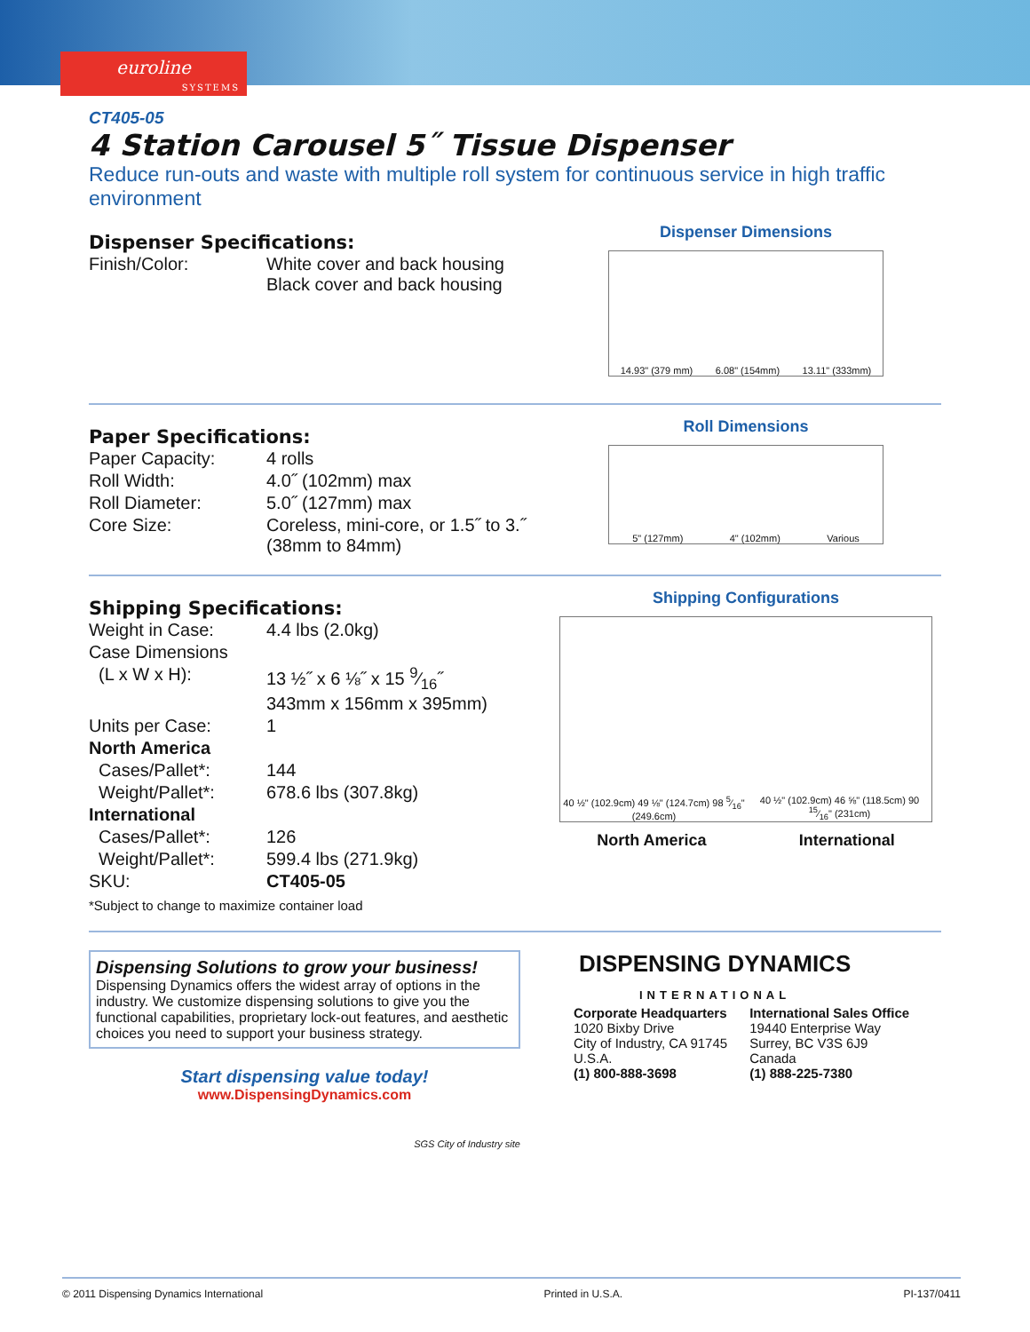euroline
SYSTEMS
CT405-05
4 Station Carousel 5˝ Tissue Dispenser
Reduce run-outs and waste with multiple roll system for continuous service in high traffic environment
Dispenser Specifications:
| Finish/Color: | White cover and back housing Black cover and back housing |
Dispenser Dimensions
14.93" (379 mm) 6.08" (154mm) 13.11" (333mm)
Paper Specifications:
| Paper Capacity: | 4 rolls |
| Roll Width: | 4.0˝ (102mm) max |
| Roll Diameter: | 5.0˝ (127mm) max |
| Core Size: | Coreless, mini-core, or 1.5˝ to 3.˝ (38mm to 84mm) |
Roll Dimensions
5" (127mm) 4" (102mm) Various
Shipping Specifications:
| Weight in Case: | 4.4 lbs (2.0kg) |
| Case Dimensions | |
| (L x W x H): | 13 ½˝ x 6 ⅛˝ x 15 9⁄16˝ 343mm x 156mm x 395mm) |
| Units per Case: | 1 |
| North America | |
| Cases/Pallet*: | 144 |
| Weight/Pallet*: | 678.6 lbs (307.8kg) |
| International | |
| Cases/Pallet*: | 126 |
| Weight/Pallet*: | 599.4 lbs (271.9kg) |
| SKU: | CT405-05 |
*Subject to change to maximize container load
Shipping Configurations
40 ½" (102.9cm) 49 ⅛" (124.7cm) 98 5⁄16" (249.6cm) 40 ½" (102.9cm) 46 ⅝" (118.5cm) 90 15⁄16" (231cm)
North America International
Dispensing Solutions to grow your business!
Dispensing Dynamics offers the widest array of options in the industry. We customize dispensing solutions to give you the functional capabilities, proprietary lock-out features, and aesthetic choices you need to support your business strategy.
Start dispensing value today!
www.DispensingDynamics.com
SGS City of Industry site
DISPENSING DYNAMICS
INTERNATIONAL
Corporate Headquarters
1020 Bixby Drive
City of Industry, CA 91745
U.S.A.
(1) 800-888-3698
International Sales Office
19440 Enterprise Way
Surrey, BC V3S 6J9
Canada
(1) 888-225-7380
© 2011 Dispensing Dynamics International Printed in U.S.A. PI-137/0411